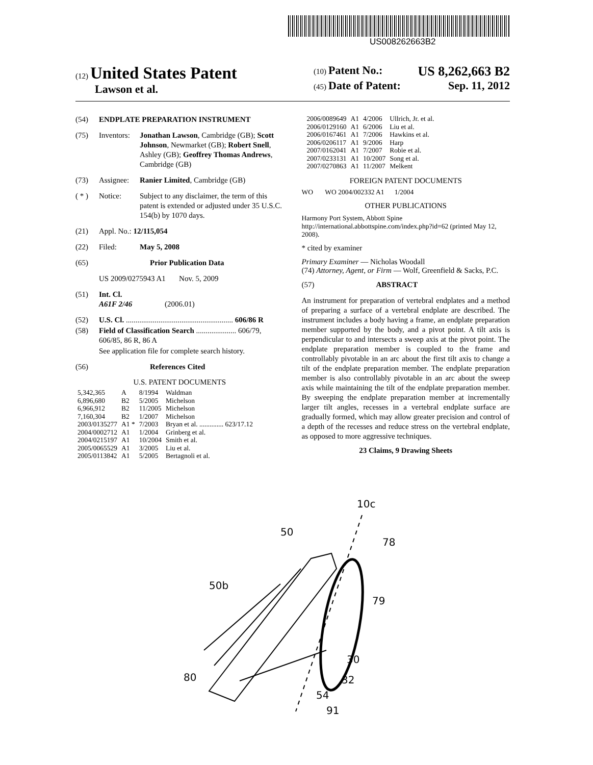US008262663B2
(12) United States Patent
Lawson et al.
(10) Patent No.: US 8,262,663 B2
(45) Date of Patent: Sep. 11, 2012
(54) ENDPLATE PREPARATION INSTRUMENT
(75) Inventors: Jonathan Lawson, Cambridge (GB); Scott Johnson, Newmarket (GB); Robert Snell, Ashley (GB); Geoffrey Thomas Andrews, Cambridge (GB)
(73) Assignee: Ranier Limited, Cambridge (GB)
( * ) Notice: Subject to any disclaimer, the term of this patent is extended or adjusted under 35 U.S.C. 154(b) by 1070 days.
(21) Appl. No.: 12/115,054
(22) Filed: May 5, 2008
(65) Prior Publication Data
US 2009/0275943 A1 Nov. 5, 2009
(51) Int. Cl.
A61F 2/46 (2006.01)
(52) U.S. Cl. ........................................................ 606/86 R
(58) Field of Classification Search ..................... 606/79, 606/85, 86 R, 86 A
See application file for complete search history.
(56) References Cited
U.S. PATENT DOCUMENTS
| 5,342,365 | A | 8/1994 | Waldman |
| 6,896,680 | B2 | 5/2005 | Michelson |
| 6,966,912 | B2 | 11/2005 | Michelson |
| 7,160,304 | B2 | 1/2007 | Michelson |
| 2003/0135277 | A1 * | 7/2003 | Bryan et al. .............. 623/17.12 |
| 2004/0002712 | A1 | 1/2004 | Grinberg et al. |
| 2004/0215197 | A1 | 10/2004 | Smith et al. |
| 2005/0065529 | A1 | 3/2005 | Liu et al. |
| 2005/0113842 | A1 | 5/2005 | Bertagnoli et al. |
| 2006/0089649 | A1 | 4/2006 | Ullrich, Jr. et al. |
| 2006/0129160 | A1 | 6/2006 | Liu et al. |
| 2006/0167461 | A1 | 7/2006 | Hawkins et al. |
| 2006/0206117 | A1 | 9/2006 | Harp |
| 2007/0162041 | A1 | 7/2007 | Robie et al. |
| 2007/0233131 | A1 | 10/2007 | Song et al. |
| 2007/0270863 | A1 | 11/2007 | Melkent |
FOREIGN PATENT DOCUMENTS
WO WO 2004/002332 A1 1/2004
OTHER PUBLICATIONS
Harmony Port System, Abbott Spine http://international.abbottspine.com/index.php?id=62 (printed May 12, 2008).
* cited by examiner
Primary Examiner — Nicholas Woodall
(74) Attorney, Agent, or Firm — Wolf, Greenfield & Sacks, P.C.
(57) ABSTRACT
An instrument for preparation of vertebral endplates and a method of preparing a surface of a vertebral endplate are described. The instrument includes a body having a frame, an endplate preparation member supported by the body, and a pivot point. A tilt axis is perpendicular to and intersects a sweep axis at the pivot point. The endplate preparation member is coupled to the frame and controllably pivotable in an arc about the first tilt axis to change a tilt of the endplate preparation member. The endplate preparation member is also controllably pivotable in an arc about the sweep axis while maintaining the tilt of the endplate preparation member. By sweeping the endplate preparation member at incrementally larger tilt angles, recesses in a vertebral endplate surface are gradually formed, which may allow greater precision and control of a depth of the recesses and reduce stress on the vertebral endplate, as opposed to more aggressive techniques.
23 Claims, 9 Drawing Sheets
50
50b
10c
78
79
30
32
54
91
80